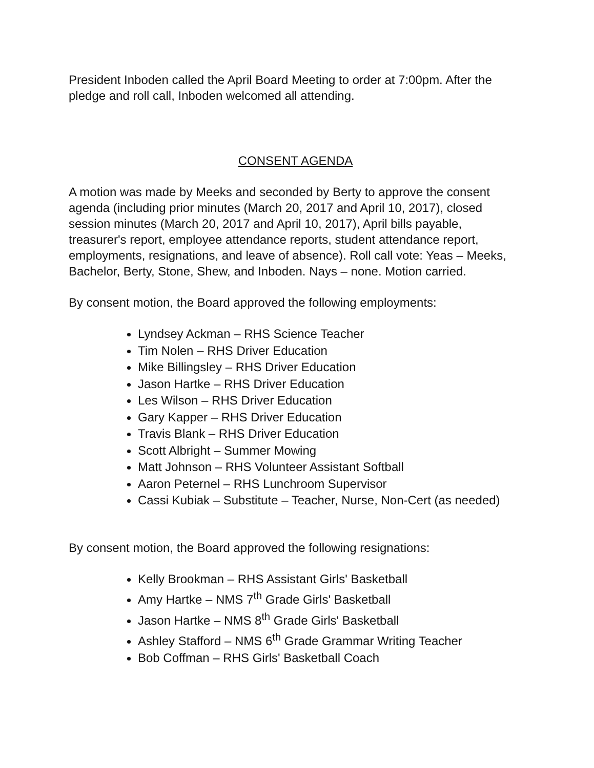President Inboden called the April Board Meeting to order at 7:00pm. After the pledge and roll call, Inboden welcomed all attending.
CONSENT AGENDA
A motion was made by Meeks and seconded by Berty to approve the consent agenda (including prior minutes (March 20, 2017 and April 10, 2017), closed session minutes (March 20, 2017 and April 10, 2017), April bills payable, treasurer's report, employee attendance reports, student attendance report, employments, resignations, and leave of absence). Roll call vote: Yeas – Meeks, Bachelor, Berty, Stone, Shew, and Inboden. Nays – none. Motion carried.
By consent motion, the Board approved the following employments:
Lyndsey Ackman – RHS Science Teacher
Tim Nolen – RHS Driver Education
Mike Billingsley – RHS Driver Education
Jason Hartke – RHS Driver Education
Les Wilson – RHS Driver Education
Gary Kapper – RHS Driver Education
Travis Blank – RHS Driver Education
Scott Albright – Summer Mowing
Matt Johnson – RHS Volunteer Assistant Softball
Aaron Peternel – RHS Lunchroom Supervisor
Cassi Kubiak – Substitute – Teacher, Nurse, Non-Cert (as needed)
By consent motion, the Board approved the following resignations:
Kelly Brookman – RHS Assistant Girls' Basketball
Amy Hartke – NMS 7<sup>th</sup> Grade Girls' Basketball
Jason Hartke – NMS 8<sup>th</sup> Grade Girls' Basketball
Ashley Stafford – NMS 6<sup>th</sup> Grade Grammar Writing Teacher
Bob Coffman – RHS Girls' Basketball Coach